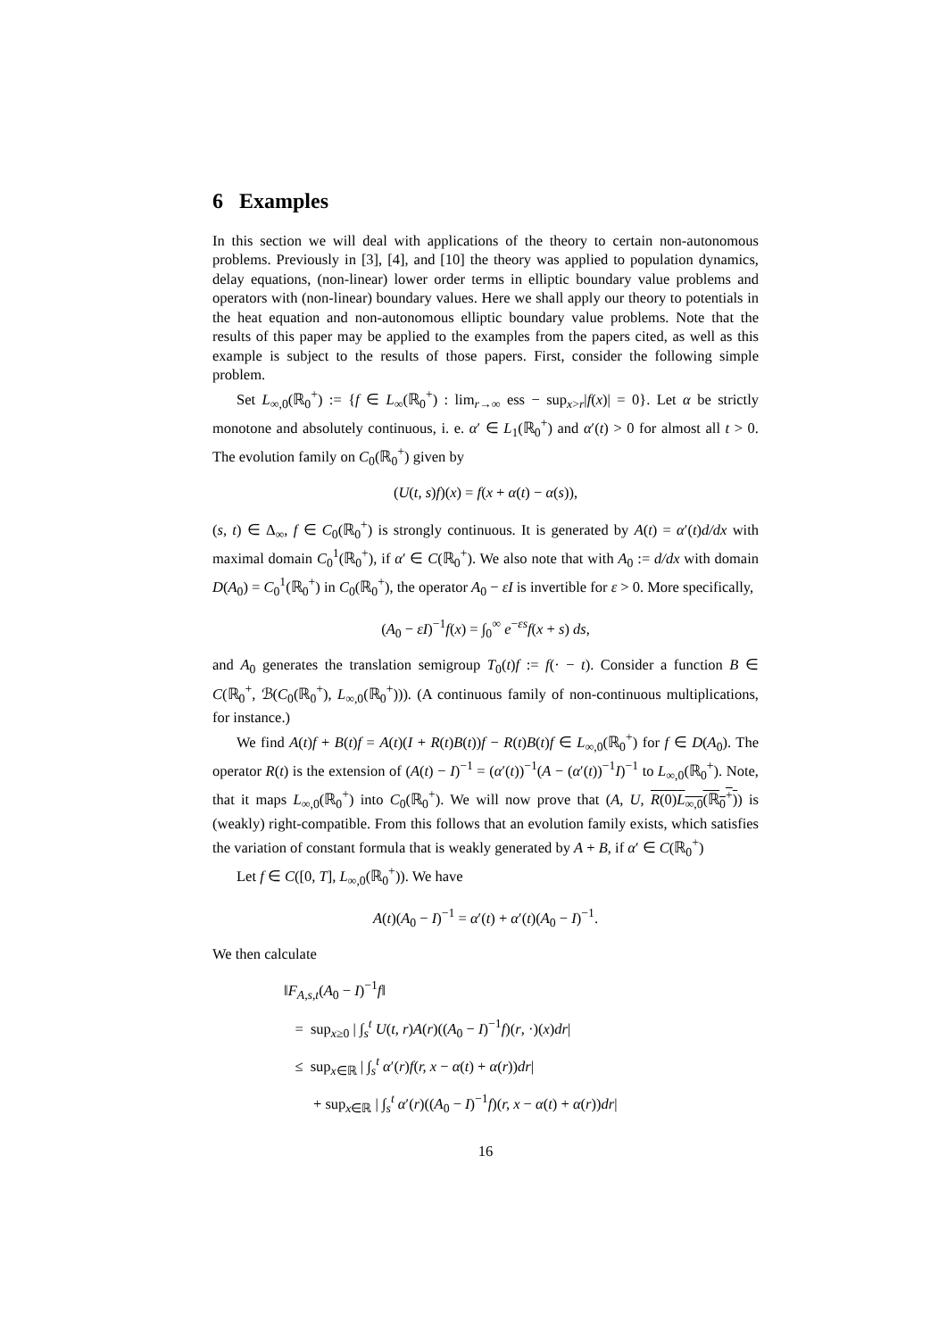6 Examples
In this section we will deal with applications of the theory to certain non-autonomous problems. Previously in [3], [4], and [10] the theory was applied to population dynamics, delay equations, (non-linear) lower order terms in elliptic boundary value problems and operators with (non-linear) boundary values. Here we shall apply our theory to potentials in the heat equation and non-autonomous elliptic boundary value problems. Note that the results of this paper may be applied to the examples from the papers cited, as well as this example is subject to the results of those papers. First, consider the following simple problem.
Set L<sub>∞,0</sub>(ℝ<sub>0</sub><sup>+</sup>) := {f ∈ L<sub>∞</sub>(ℝ<sub>0</sub><sup>+</sup>) : lim<sub>r→∞</sub> ess − sup<sub>x>r</sub>|f(x)| = 0}. Let α be strictly monotone and absolutely continuous, i. e. α′ ∈ L<sub>1</sub>(ℝ<sub>0</sub><sup>+</sup>) and α′(t) > 0 for almost all t > 0. The evolution family on C<sub>0</sub>(ℝ<sub>0</sub><sup>+</sup>) given by
(U(t, s)f)(x) = f(x + α(t) − α(s)),
(s, t) ∈ Δ<sub>∞</sub>, f ∈ C<sub>0</sub>(ℝ<sub>0</sub><sup>+</sup>) is strongly continuous. It is generated by A(t) = α′(t)d/dx with maximal domain C<sub>0</sub><sup>1</sup>(ℝ<sub>0</sub><sup>+</sup>), if α′ ∈ C(ℝ<sub>0</sub><sup>+</sup>). We also note that with A<sub>0</sub> := d/dx with domain D(A<sub>0</sub>) = C<sub>0</sub><sup>1</sup>(ℝ<sub>0</sub><sup>+</sup>) in C<sub>0</sub>(ℝ<sub>0</sub><sup>+</sup>), the operator A<sub>0</sub> − εI is invertible for ε > 0. More specifically,
(A<sub>0</sub> − εI)<sup>−1</sup>f(x) = ∫<sub>0</sub><sup>∞</sup> e<sup>−εs</sup>f(x + s) ds,
and A<sub>0</sub> generates the translation semigroup T<sub>0</sub>(t)f := f(· − t). Consider a function B ∈ C(ℝ<sub>0</sub><sup>+</sup>, ℬ(C<sub>0</sub>(ℝ<sub>0</sub><sup>+</sup>), L<sub>∞,0</sub>(ℝ<sub>0</sub><sup>+</sup>))). (A continuous family of non-continuous multiplications, for instance.)
We find A(t)f + B(t)f = A(t)(I + R(t)B(t))f − R(t)B(t)f ∈ L<sub>∞,0</sub>(ℝ<sub>0</sub><sup>+</sup>) for f ∈ D(A<sub>0</sub>). The operator R(t) is the extension of (A(t) − I)<sup>−1</sup> = (α′(t))<sup>−1</sup>(A − (α′(t))<sup>−1</sup>I)<sup>−1</sup> to L<sub>∞,0</sub>(ℝ<sub>0</sub><sup>+</sup>). Note, that it maps L<sub>∞,0</sub>(ℝ<sub>0</sub><sup>+</sup>) into C<sub>0</sub>(ℝ<sub>0</sub><sup>+</sup>). We will now prove that (A, U, R(0)L<sub>∞,0</sub>(ℝ<sub>0</sub><sup>+</sup>)) is (weakly) right-compatible. From this follows that an evolution family exists, which satisfies the variation of constant formula that is weakly generated by A + B, if α′ ∈ C(ℝ<sub>0</sub><sup>+</sup>)
Let f ∈ C([0, T], L<sub>∞,0</sub>(ℝ<sub>0</sub><sup>+</sup>)). We have
A(t)(A<sub>0</sub> − I)<sup>−1</sup> = α′(t) + α′(t)(A<sub>0</sub> − I)<sup>−1</sup>.
We then calculate
‖F<sub>A,s,t</sub>(A<sub>0</sub> − I)<sup>−1</sup>f‖
= sup<sub>x≥0</sub> | ∫<sub>s</sub><sup>t</sup> U(t, r)A(r)((A<sub>0</sub> − I)<sup>−1</sup>f)(r, ·)(x)dr|
≤ sup<sub>x∈ℝ</sub> | ∫<sub>s</sub><sup>t</sup> α′(r)f(r, x − α(t) + α(r))dr|
+ sup<sub>x∈ℝ</sub> | ∫<sub>s</sub><sup>t</sup> α′(r)((A<sub>0</sub> − I)<sup>−1</sup>f)(r, x − α(t) + α(r))dr|
16